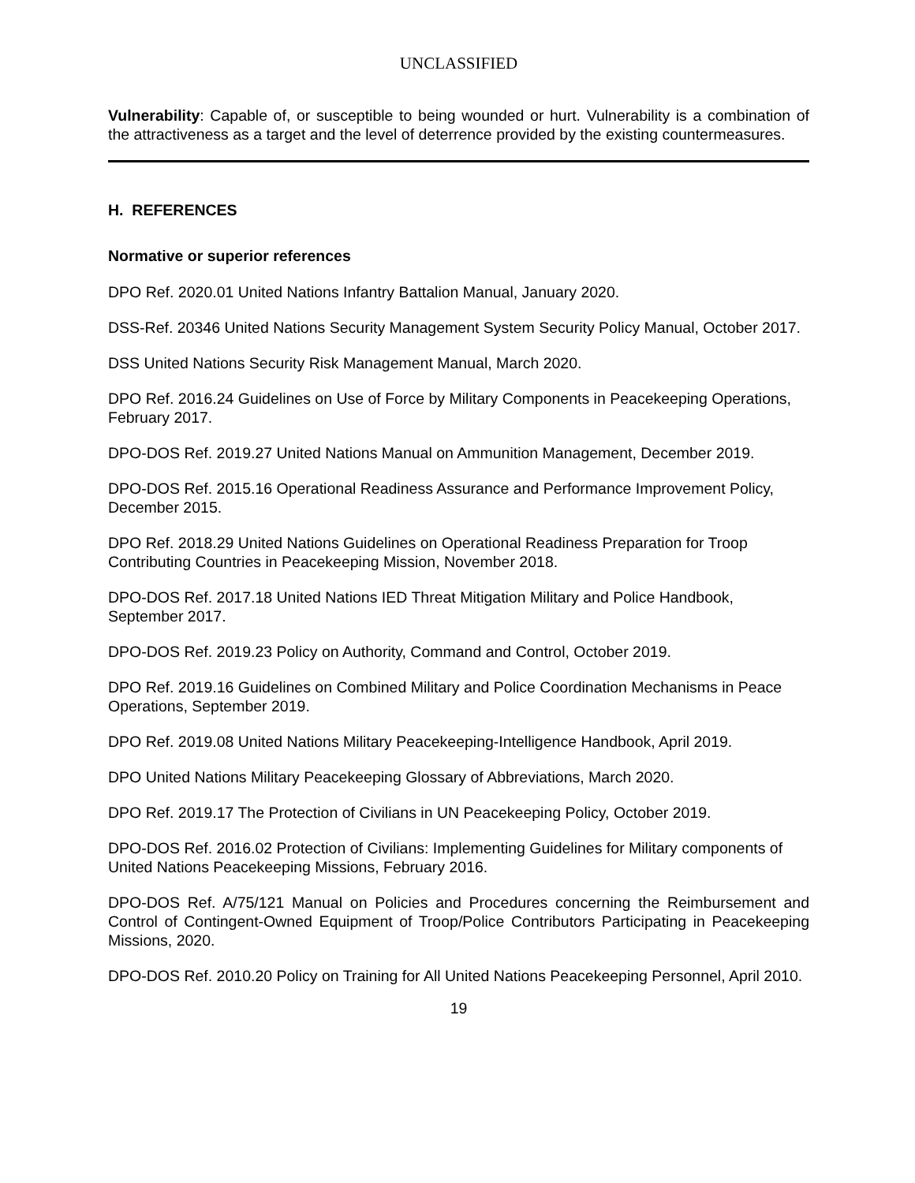UNCLASSIFIED
Vulnerability: Capable of, or susceptible to being wounded or hurt. Vulnerability is a combination of the attractiveness as a target and the level of deterrence provided by the existing countermeasures.
H. REFERENCES
Normative or superior references
DPO Ref. 2020.01 United Nations Infantry Battalion Manual, January 2020.
DSS-Ref. 20346 United Nations Security Management System Security Policy Manual, October 2017.
DSS United Nations Security Risk Management Manual, March 2020.
DPO Ref. 2016.24 Guidelines on Use of Force by Military Components in Peacekeeping Operations, February 2017.
DPO-DOS Ref. 2019.27 United Nations Manual on Ammunition Management, December 2019.
DPO-DOS Ref. 2015.16 Operational Readiness Assurance and Performance Improvement Policy, December 2015.
DPO Ref. 2018.29 United Nations Guidelines on Operational Readiness Preparation for Troop Contributing Countries in Peacekeeping Mission, November 2018.
DPO-DOS Ref. 2017.18 United Nations IED Threat Mitigation Military and Police Handbook, September 2017.
DPO-DOS Ref. 2019.23 Policy on Authority, Command and Control, October 2019.
DPO Ref. 2019.16 Guidelines on Combined Military and Police Coordination Mechanisms in Peace Operations, September 2019.
DPO Ref. 2019.08 United Nations Military Peacekeeping-Intelligence Handbook, April 2019.
DPO United Nations Military Peacekeeping Glossary of Abbreviations, March 2020.
DPO Ref. 2019.17 The Protection of Civilians in UN Peacekeeping Policy, October 2019.
DPO-DOS Ref. 2016.02 Protection of Civilians: Implementing Guidelines for Military components of United Nations Peacekeeping Missions, February 2016.
DPO-DOS Ref. A/75/121 Manual on Policies and Procedures concerning the Reimbursement and Control of Contingent-Owned Equipment of Troop/Police Contributors Participating in Peacekeeping Missions, 2020.
DPO-DOS Ref. 2010.20 Policy on Training for All United Nations Peacekeeping Personnel, April 2010.
19